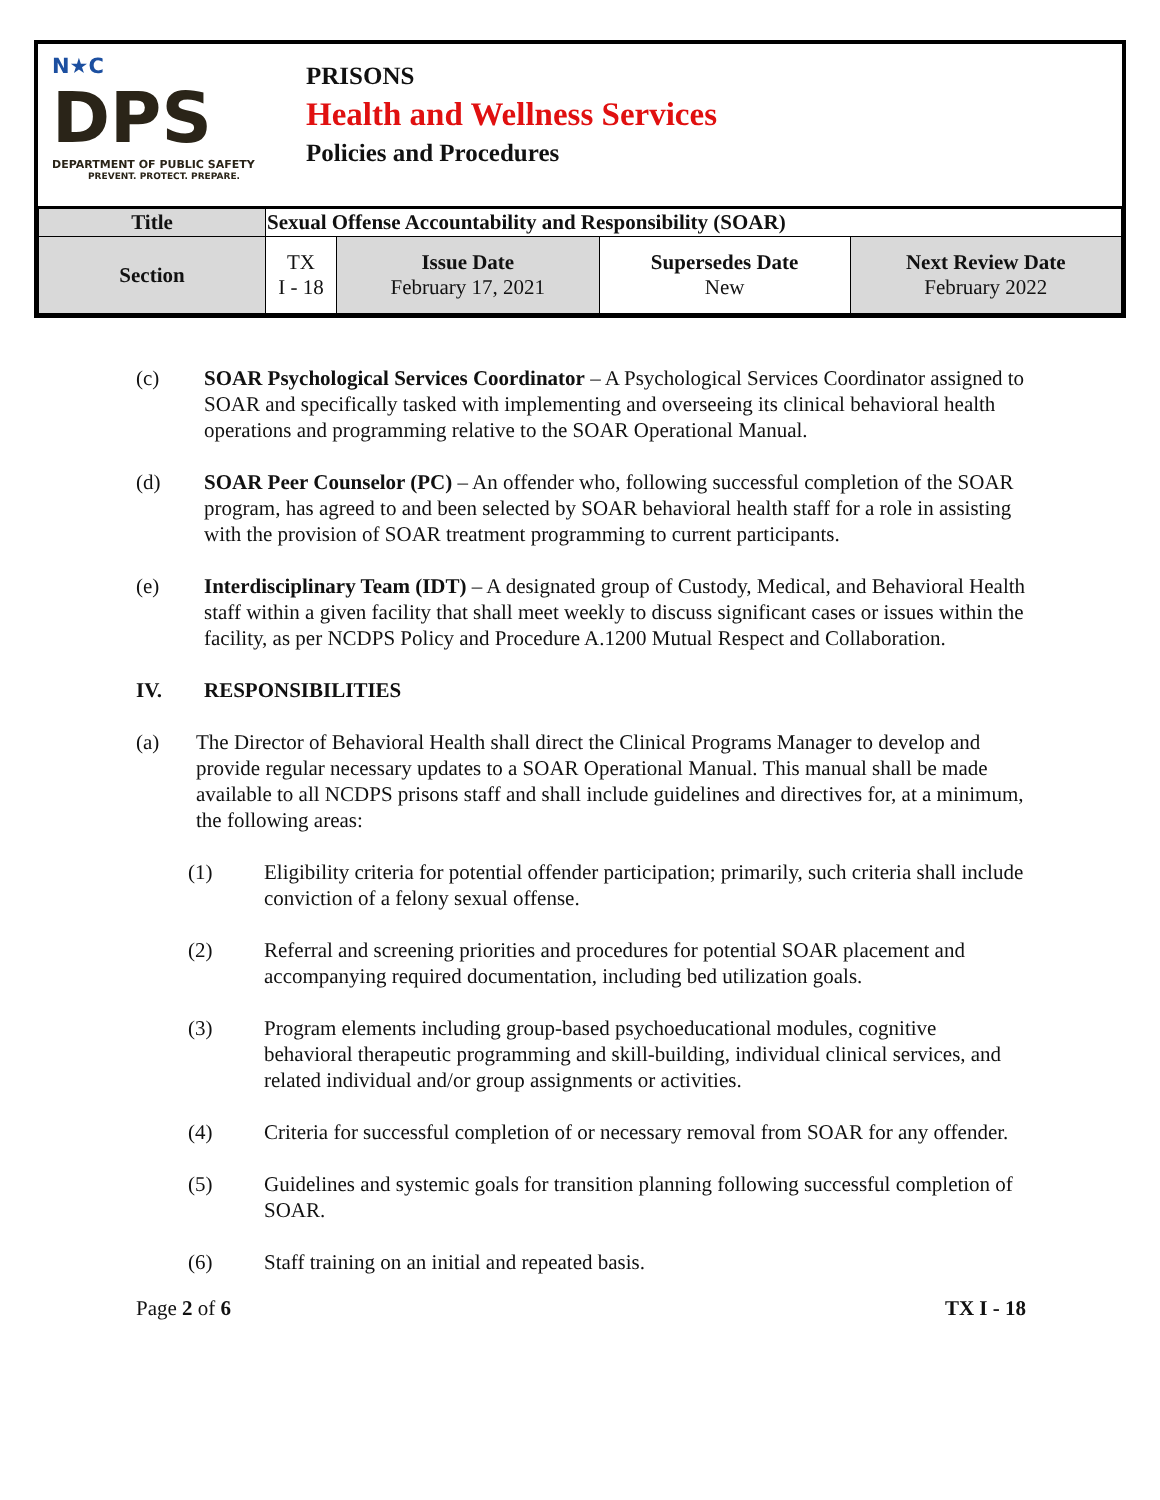N★C
DPS
DEPARTMENT OF PUBLIC SAFETY
PREVENT. PROTECT. PREPARE.
PRISONS
Health and Wellness Services
Policies and Procedures
| Title | Sexual Offense Accountability and Responsibility (SOAR) | | | |
| Section | TX I - 18 | Issue Date February 17, 2021 | Supersedes Date New | Next Review Date February 2022 |
(c) SOAR Psychological Services Coordinator – A Psychological Services Coordinator assigned to SOAR and specifically tasked with implementing and overseeing its clinical behavioral health operations and programming relative to the SOAR Operational Manual.
(d) SOAR Peer Counselor (PC) – An offender who, following successful completion of the SOAR program, has agreed to and been selected by SOAR behavioral health staff for a role in assisting with the provision of SOAR treatment programming to current participants.
(e) Interdisciplinary Team (IDT) – A designated group of Custody, Medical, and Behavioral Health staff within a given facility that shall meet weekly to discuss significant cases or issues within the facility, as per NCDPS Policy and Procedure A.1200 Mutual Respect and Collaboration.
IV. RESPONSIBILITIES
(a) The Director of Behavioral Health shall direct the Clinical Programs Manager to develop and provide regular necessary updates to a SOAR Operational Manual. This manual shall be made available to all NCDPS prisons staff and shall include guidelines and directives for, at a minimum, the following areas:
(1) Eligibility criteria for potential offender participation; primarily, such criteria shall include conviction of a felony sexual offense.
(2) Referral and screening priorities and procedures for potential SOAR placement and accompanying required documentation, including bed utilization goals.
(3) Program elements including group-based psychoeducational modules, cognitive behavioral therapeutic programming and skill-building, individual clinical services, and related individual and/or group assignments or activities.
(4) Criteria for successful completion of or necessary removal from SOAR for any offender.
(5) Guidelines and systemic goals for transition planning following successful completion of SOAR.
(6) Staff training on an initial and repeated basis.
Page 2 of 6 TX I - 18